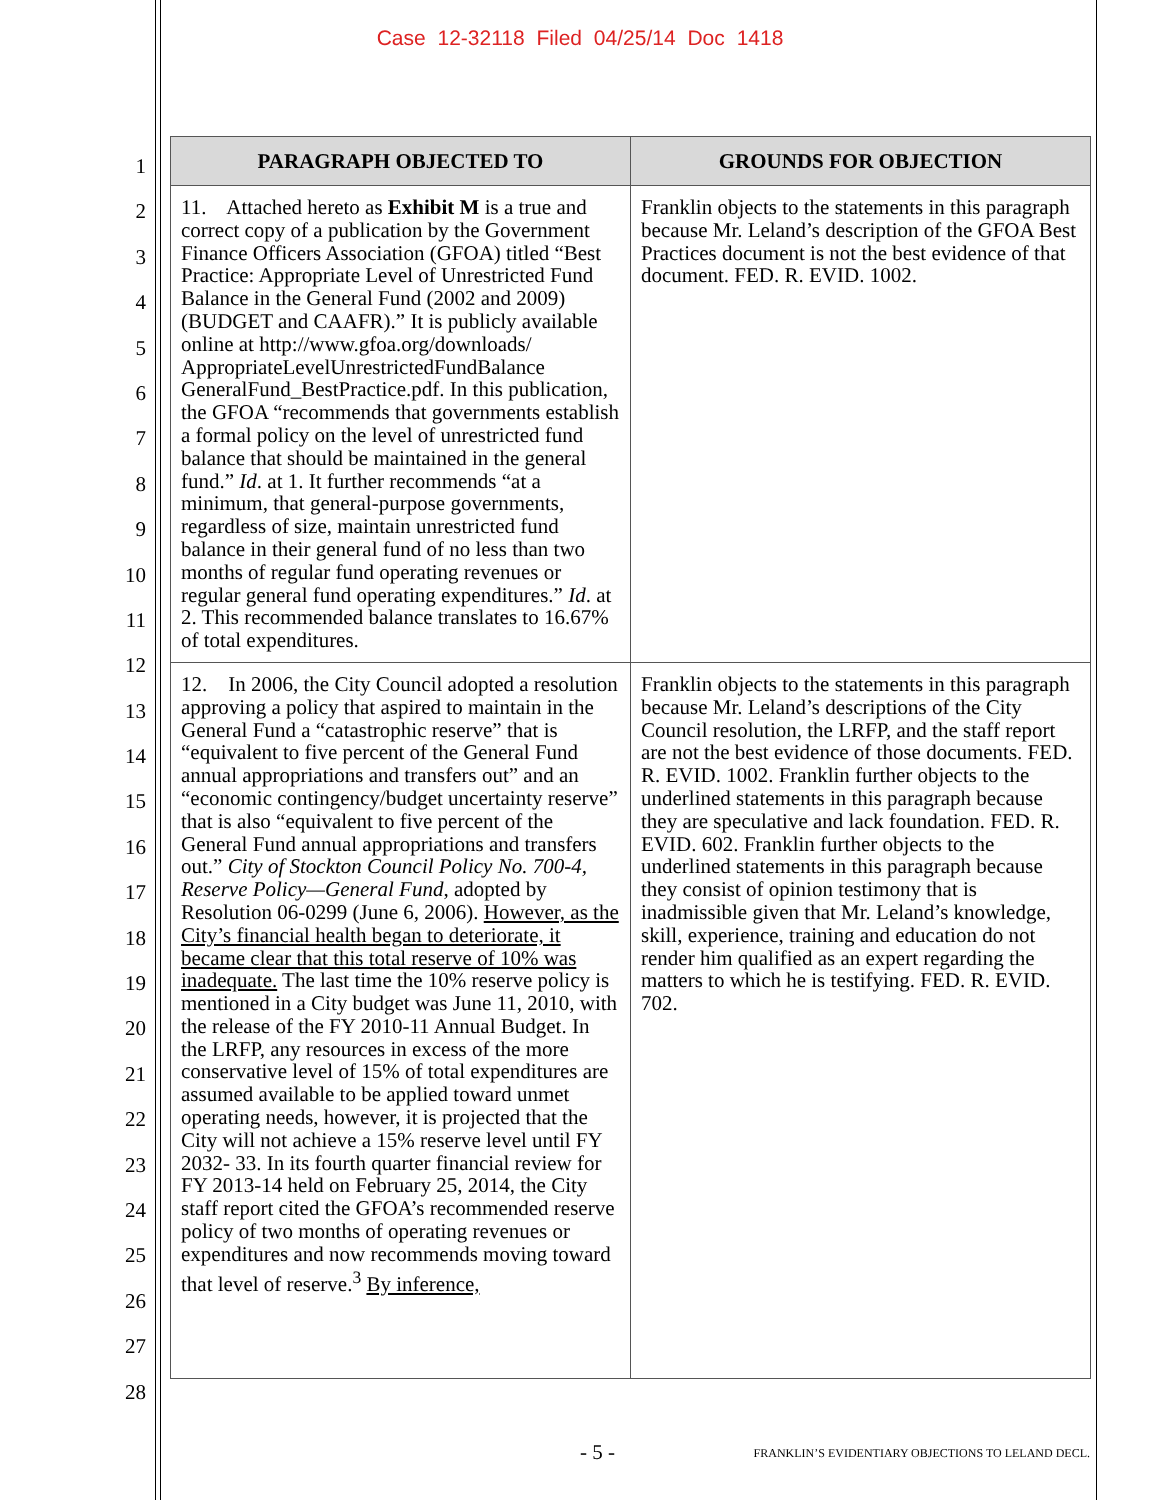Case 12-32118 Filed 04/25/14 Doc 1418
1
2
3
4
5
6
7
8
9
10
11
12
13
14
15
16
17
18
19
20
21
22
23
24
25
26
27
28
| PARAGRAPH OBJECTED TO | GROUNDS FOR OBJECTION |
| --- | --- |
| 11. Attached hereto as Exhibit M is a true and correct copy of a publication by the Government Finance Officers Association (GFOA) titled “Best Practice: Appropriate Level of Unrestricted Fund Balance in the General Fund (2002 and 2009) (BUDGET and CAAFR).” It is publicly available online at http://www.gfoa.org/downloads/ AppropriateLevelUnrestrictedFundBalance GeneralFund_BestPractice.pdf. In this publication, the GFOA “recommends that governments establish a formal policy on the level of unrestricted fund balance that should be maintained in the general fund.” Id . at 1. It further recommends “at a minimum, that general-purpose governments, regardless of size, maintain unrestricted fund balance in their general fund of no less than two months of regular fund operating revenues or regular general fund operating expenditures.” Id . at 2. This recommended balance translates to 16.67% of total expenditures. | Franklin objects to the statements in this paragraph because Mr. Leland’s description of the GFOA Best Practices document is not the best evidence of that document. FED. R. EVID. 1002. |
| 12. In 2006, the City Council adopted a resolution approving a policy that aspired to maintain in the General Fund a “catastrophic reserve” that is “equivalent to five percent of the General Fund annual appropriations and transfers out” and an “economic contingency/budget uncertainty reserve” that is also “equivalent to five percent of the General Fund annual appropriations and transfers out.” City of Stockton Council Policy No. 700-4, Reserve Policy—General Fund , adopted by Resolution 06-0299 (June 6, 2006). However, as the City’s financial health began to deteriorate, it became clear that this total reserve of 10% was inadequate. The last time the 10% reserve policy is mentioned in a City budget was June 11, 2010, with the release of the FY 2010-11 Annual Budget. In the LRFP, any resources in excess of the more conservative level of 15% of total expenditures are assumed available to be applied toward unmet operating needs, however, it is projected that the City will not achieve a 15% reserve level until FY 2032- 33. In its fourth quarter financial review for FY 2013-14 held on February 25, 2014, the City staff report cited the GFOA’s recommended reserve policy of two months of operating revenues or expenditures and now recommends moving toward that level of reserve.<sup>3</sup> By inference, | Franklin objects to the statements in this paragraph because Mr. Leland’s descriptions of the City Council resolution, the LRFP, and the staff report are not the best evidence of those documents. FED. R. EVID. 1002. Franklin further objects to the underlined statements in this paragraph because they are speculative and lack foundation. FED. R. EVID. 602. Franklin further objects to the underlined statements in this paragraph because they consist of opinion testimony that is inadmissible given that Mr. Leland’s knowledge, skill, experience, training and education do not render him qualified as an expert regarding the matters to which he is testifying. FED. R. EVID. 702. |
- 5 -
FRANKLIN’S EVIDENTIARY OBJECTIONS TO LELAND DECL.